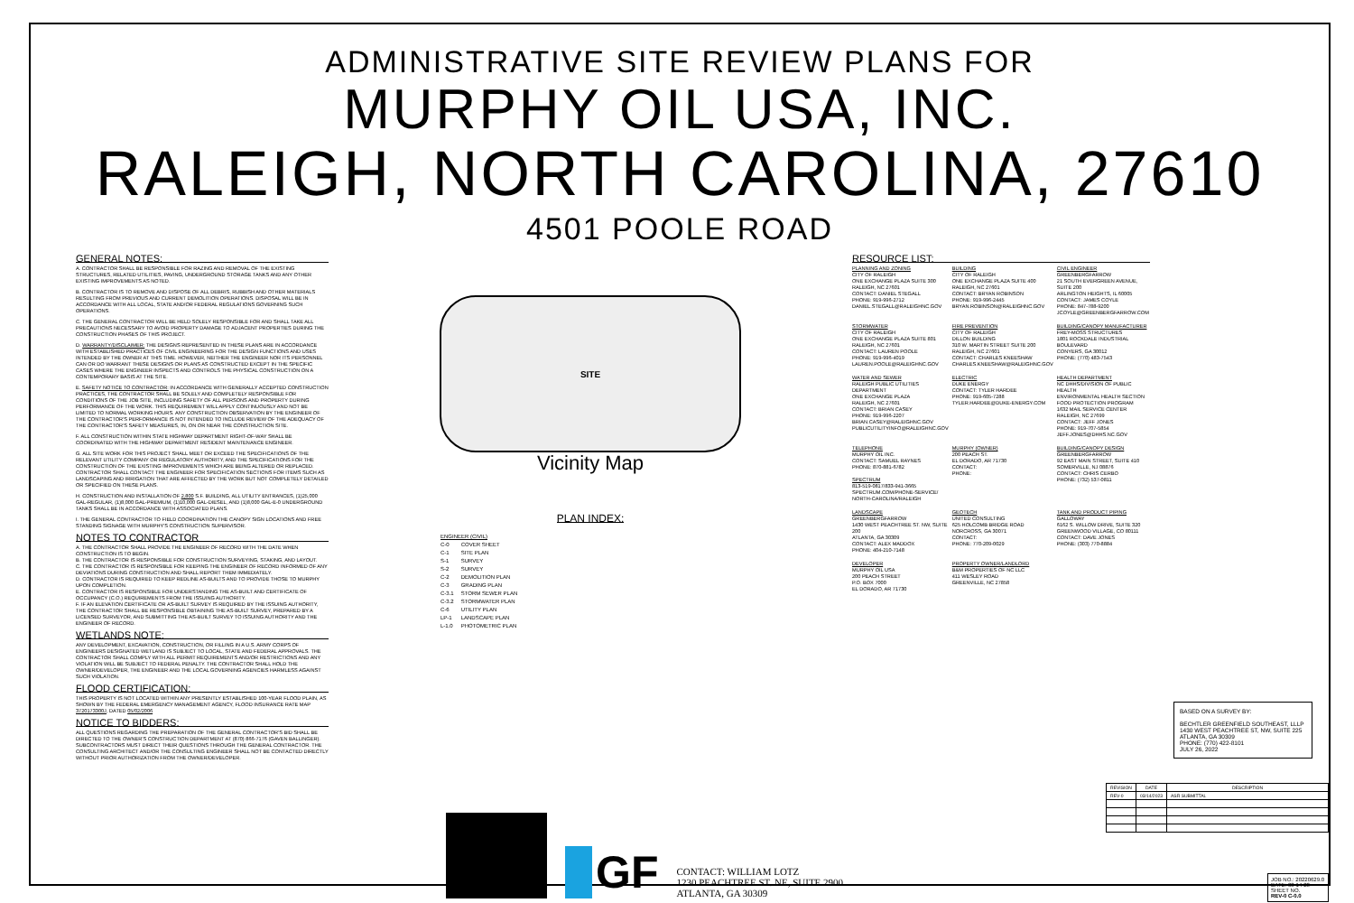ADMINISTRATIVE SITE REVIEW PLANS FOR
MURPHY OIL USA, INC.
RALEIGH, NORTH CAROLINA, 27610
4501 POOLE ROAD
GENERAL NOTES:
A. CONTRACTOR SHALL BE RESPONSIBLE FOR RAZING AND REMOVAL OF THE EXISTING STRUCTURES, RELATED UTILITIES, PAVING, UNDERGROUND STORAGE TANKS AND ANY OTHER EXISTING IMPROVEMENTS AS NOTED.
B. CONTRACTOR IS TO REMOVE AND DISPOSE OF ALL DEBRIS, RUBBISH AND OTHER MATERIALS RESULTING FROM PREVIOUS AND CURRENT DEMOLITION OPERATIONS. DISPOSAL WILL BE IN ACCORDANCE WITH ALL LOCAL, STATE AND/OR FEDERAL REGULATIONS GOVERNING SUCH OPERATIONS.
C. THE GENERAL CONTRACTOR WILL BE HELD SOLELY RESPONSIBLE FOR AND SHALL TAKE ALL PRECAUTIONS NECESSARY TO AVOID PROPERTY DAMAGE TO ADJACENT PROPERTIES DURING THE CONSTRUCTION PHASES OF THIS PROJECT.
D. WARRANTY/DISCLAIMER: THE DESIGNS REPRESENTED IN THESE PLANS ARE IN ACCORDANCE WITH ESTABLISHED PRACTICES OF CIVIL ENGINEERING FOR THE DESIGN FUNCTIONS AND USES INTENDED BY THE OWNER AT THIS TIME. HOWEVER, NEITHER THE ENGINEER NOR ITS PERSONNEL CAN OR DO WARRANT THESE DESIGNS OR PLANS AS CONSTRUCTED EXCEPT IN THE SPECIFIC CASES WHERE THE ENGINEER INSPECTS AND CONTROLS THE PHYSICAL CONSTRUCTION ON A CONTEMPORARY BASIS AT THE SITE.
E. SAFETY NOTICE TO CONTRACTOR: IN ACCORDANCE WITH GENERALLY ACCEPTED CONSTRUCTION PRACTICES, THE CONTRACTOR SHALL BE SOLELY AND COMPLETELY RESPONSIBLE FOR CONDITIONS OF THE JOB SITE, INCLUDING SAFETY OF ALL PERSONS AND PROPERTY DURING PERFORMANCE OF THE WORK. THIS REQUIREMENT WILL APPLY CONTINUOUSLY AND NOT BE LIMITED TO NORMAL WORKING HOURS. ANY CONSTRUCTION OBSERVATION BY THE ENGINEER OF THE CONTRACTOR'S PERFORMANCE IS NOT INTENDED TO INCLUDE REVIEW OF THE ADEQUACY OF THE CONTRACTOR'S SAFETY MEASURES, IN, ON OR NEAR THE CONSTRUCTION SITE.
F. ALL CONSTRUCTION WITHIN STATE HIGHWAY DEPARTMENT RIGHT-OF-WAY SHALL BE COORDINATED WITH THE HIGHWAY DEPARTMENT RESIDENT MAINTENANCE ENGINEER.
G. ALL SITE WORK FOR THIS PROJECT SHALL MEET OR EXCEED THE SPECIFICATIONS OF THE RELEVANT UTILITY COMPANY OR REGULATORY AUTHORITY, AND THE SPECIFICATIONS FOR THE CONSTRUCTION OF THE EXISTING IMPROVEMENTS WHICH ARE BEING ALTERED OR REPLACED. CONTRACTOR SHALL CONTACT THE ENGINEER FOR SPECIFICATION SECTIONS FOR ITEMS SUCH AS LANDSCAPING AND IRRIGATION THAT ARE AFFECTED BY THE WORK BUT NOT COMPLETELY DETAILED OR SPECIFIED ON THESE PLANS.
H. CONSTRUCTION AND INSTALLATION OF 2,800 S.F. BUILDING, ALL UTILITY ENTRANCES, (1)25,000 GAL-REGULAR, (1)8,000 GAL-PREMIUM, (1)10,000 GAL-DIESEL, AND (1)8,000 GAL-E-0 UNDERGROUND TANKS SHALL BE IN ACCORDANCE WITH ASSOCIATED PLANS.
I. THE GENERAL CONTRACTOR TO FIELD COORDINATION THE CANOPY SIGN LOCATIONS AND FREE STANDING SIGNAGE WITH MURPHY'S CONSTRUCTION SUPERVISOR.
NOTES TO CONTRACTOR
A. THE CONTRACTOR SHALL PROVIDE THE ENGINEER OF RECORD WITH THE DATE WHEN CONSTRUCTION IS TO BEGIN.
B. THE CONTRACTOR IS RESPONSIBLE FOR CONSTRUCTION SURVEYING, STAKING, AND LAYOUT.
C. THE CONTRACTOR IS RESPONSIBLE FOR KEEPING THE ENGINEER OF RECORD INFORMED OF ANY DEVIATIONS DURING CONSTRUCTION AND SHALL REPORT THEM IMMEDIATELY.
D. CONTRACTOR IS REQUIRED TO KEEP REDLINE AS-BUILTS AND TO PROVIDE THOSE TO MURPHY UPON COMPLETION.
E. CONTRACTOR IS RESPONSIBLE FOR UNDERSTANDING THE AS-BUILT AND CERTIFICATE OF OCCUPANCY (C.O.) REQUIREMENTS FROM THE ISSUING AUTHORITY.
F. IF AN ELEVATION CERTIFICATE OR AS-BUILT SURVEY IS REQUIRED BY THE ISSUING AUTHORITY, THE CONTRACTOR SHALL BE RESPONSIBLE OBTAINING THE AS-BUILT SURVEY, PREPARED BY A LICENSED SURVEYOR, AND SUBMITTING THE AS-BUILT SURVEY TO ISSUING AUTHORITY AND THE ENGINEER OF RECORD.
WETLANDS NOTE:
ANY DEVELOPMENT, EXCAVATION, CONSTRUCTION, OR FILLING IN A U.S. ARMY CORPS OF ENGINEERS DESIGNATED WETLAND IS SUBJECT TO LOCAL, STATE AND FEDERAL APPROVALS. THE CONTRACTOR SHALL COMPLY WITH ALL PERMIT REQUIREMENTS AND/OR RESTRICTIONS AND ANY VIOLATION WILL BE SUBJECT TO FEDERAL PENALTY. THE CONTRACTOR SHALL HOLD THE OWNER/DEVELOPER, THE ENGINEER AND THE LOCAL GOVERNING AGENCIES HARMLESS AGAINST SUCH VIOLATION.
FLOOD CERTIFICATION:
THIS PROPERTY IS NOT LOCATED WITHIN ANY PRESENTLY ESTABLISHED 100-YEAR FLOOD PLAIN, AS SHOWN BY THE FEDERAL EMERGENCY MANAGEMENT AGENCY, FLOOD INSURANCE RATE MAP 3720173300J, DATED 05/02/2006
NOTICE TO BIDDERS:
ALL QUESTIONS REGARDING THE PREPARATION OF THE GENERAL CONTRACTOR'S BID SHALL BE DIRECTED TO THE OWNER'S CONSTRUCTION DEPARTMENT AT (870) 866-7176 (GAVEN BALLINGER). SUBCONTRACTORS MUST DIRECT THEIR QUESTIONS THROUGH THE GENERAL CONTRACTOR. THE CONSULTING ARCHITECT AND/OR THE CONSULTING ENGINEER SHALL NOT BE CONTACTED DIRECTLY WITHOUT PRIOR AUTHORIZATION FROM THE OWNER/DEVELOPER.
SITE
Vicinity Map
PLAN INDEX:
| ENGINEER (CIVIL) | |
| C-0 | COVER SHEET |
| C-1 | SITE PLAN |
| S-1 | SURVEY |
| S-2 | SURVEY |
| C-2 | DEMOLITION PLAN |
| C-3 | GRADING PLAN |
| C-3.1 | STORM SEWER PLAN |
| C-3.2 | STORMWATER PLAN |
| C-6 | UTILITY PLAN |
| LP-1 | LANDSCAPE PLAN |
| L-1.0 | PHOTOMETRIC PLAN |
RESOURCE LIST:
PLANNING AND ZONING
CITY OF RALEIGH
ONE EXCHANGE PLAZA SUITE 300
RALEIGH, NC 27601
CONTACT: DANIEL STEGALL
PHONE: 919-996-2712
DANIEL.STEGALL@RALEIGHNC.GOV
BUILDING
CITY OF RALEIGH
ONE EXCHANGE PLAZA SUITE 400
RALEIGH, NC 27601
CONTACT: BRYAN ROBINSON
PHONE: 919-996-2445
BRYAN.ROBINSON@RALEIGHNC.GOV
CIVIL ENGINEER
GREENBERGFARROW
21 SOUTH EVERGREEN AVENUE, SUITE 200
ARLINGTON HEIGHTS, IL 60005
CONTACT: JAMES COYLE
PHONE: 847-788-9200
JCOYLE@GREENBERGFARROW.COM
STORMWATER
CITY OF RALEIGH
ONE EXCHANGE PLAZA SUITE 801
RALEIGH, NC 27601
CONTACT: LAUREN POOLE
PHONE: 919-996-4019
LAUREN.POOLE@RALEIGHNC.GOV
FIRE PREVENTION
CITY OF RALEIGH
DILLON BUILDING
310 W. MARTIN STREET SUITE 200
RALEIGH, NC 27601
CONTACT: CHARLES KNEESHAW
CHARLES.KNEESHAW@RALEIGHNC.GOV
BUILDING/CANOPY MANUFACTURER
FREY-MOSS STRUCTURES
1801 ROCKDALE INDUSTRIAL BOULEVARD
CONYERS, GA 30012
PHONE: (770) 483-7543
WATER AND SEWER
RALEIGH PUBLIC UTILITIES DEPARTMENT
ONE EXCHANGE PLAZA
RALEIGH, NC 27601
CONTACT: BRIAN CASEY
PHONE: 919-996-2207
BRIAN.CASEY@RALEIGHNC.GOV
PUBLICUTILITYINFO@RALEIGHNC.GOV
ELECTRIC
DUKE ENERGY
CONTACT: TYLER HARDEE
PHONE: 919-605-7288
TYLER.HARDEE@DUKE-ENERGY.COM
HEALTH DEPARTMENT
NC DHHS/DIVISION OF PUBLIC HEALTH
ENVIRONMENTAL HEALTH SECTION
FOOD PROTECTION PROGRAM
1632 MAIL SERVICE CENTER
RALEIGH, NC 27699
CONTACT: JEFF JONES
PHONE: 919-707-5854
JEFF.JONES@DHHS.NC.GOV
TELEPHONE
MURPHY OIL INC.
CONTACT: SAMUEL RAYNES
PHONE: 870-881-6782
SPECTRUM
813-519-0817/833-941-3665
SPECTRUM.COM/PHONE-SERVICE/
NORTH-CAROLINA/RALEIGH
MURPHY (OWNER)
200 PEACH ST.
EL DORADO, AR 71730
CONTACT:
PHONE:
BUILDING/CANOPY DESIGN
GREENBERGFARROW
92 EAST MAIN STREET, SUITE 410
SOMERVILLE, NJ 08876
CONTACT: CHRIS CERBO
PHONE: (732) 537-0811
LANDSCAPE
GREENBERGFARROW
1430 WEST PEACHTREE ST. NW, SUITE 200
ATLANTA, GA 30309
CONTACT: ALEX MADDOX
PHONE: 404-210-7148
GEOTECH
UNITED CONSULTING
625 HOLCOMB BRIDGE ROAD
NORCROSS, GA 30071
CONTACT:
PHONE: 770-209-0029
TANK AND PRODUCT PIPING
GALLOWAY
6162 S. WILLOW DRIVE, SUITE 320
GREENWOOD VILLAGE, CO 80111
CONTACT: DAVE JONES
PHONE: (303) 770-8884
DEVELOPER
MURPHY OIL USA
200 PEACH STREET
P.O. BOX 7000
EL DORADO, AR 71730
PROPERTY OWNER/LANDLORD
B&M PROPERTIES OF NC LLC
411 WESLEY ROAD
GREENVILLE, NC 27858
BASED ON A SURVEY BY:
BECHTLER GREENFIELD SOUTHEAST, LLLP
1430 WEST PEACHTREE ST, NW, SUITE 225
ATLANTA, GA 30309
PHONE: (770) 422-8101
JULY 26, 2022
| REVISION | DATE | DESCRIPTION |
| --- | --- | --- |
| REV-0 | 03/14/2023 | ASR SUBMITTAL |
GF
CONTACT: WILLIAM LOTZ
1230 PEACHTREE ST. NE, SUITE 2900
ATLANTA, GA 30309
JOB NO.: 20220629.0
DATE: 03-14-23 SHEET NO.
REV-0 C-0.0